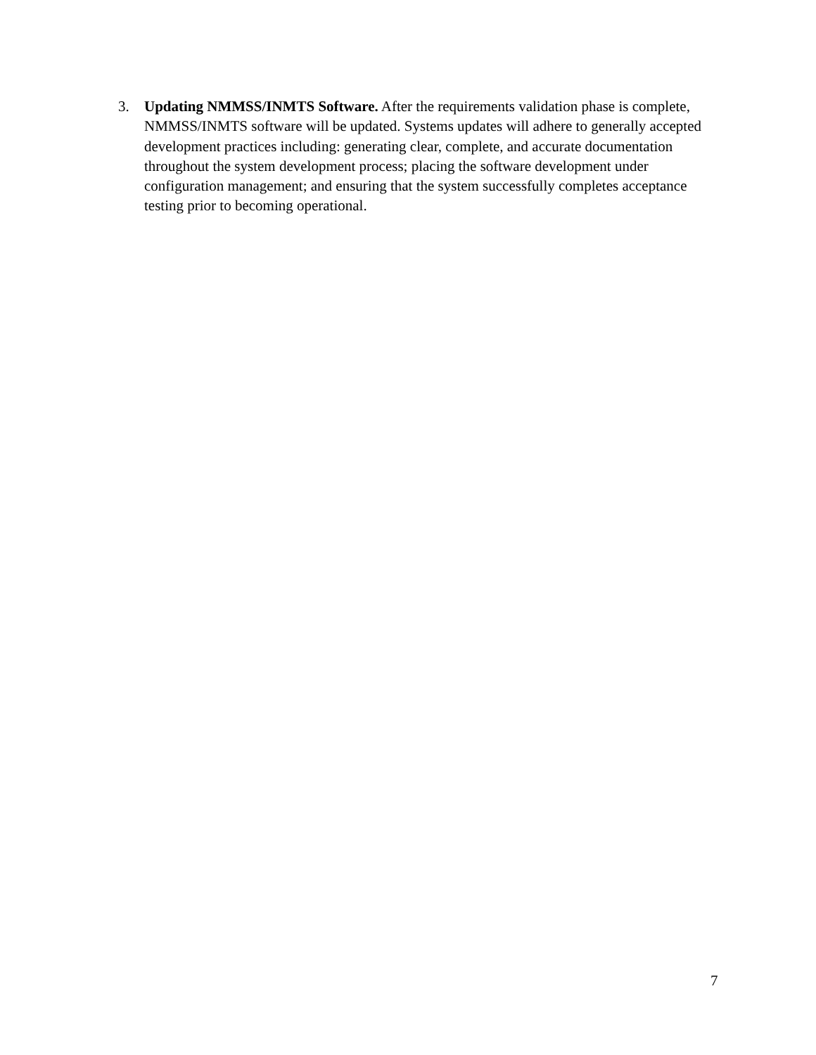3. Updating NMMSS/INMTS Software. After the requirements validation phase is complete, NMMSS/INMTS software will be updated. Systems updates will adhere to generally accepted development practices including: generating clear, complete, and accurate documentation throughout the system development process; placing the software development under configuration management; and ensuring that the system successfully completes acceptance testing prior to becoming operational.
7